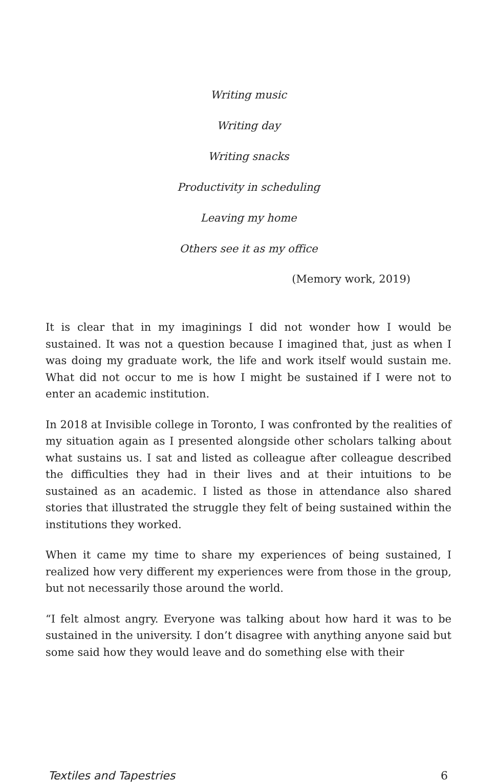Writing music
Writing day
Writing snacks
Productivity in scheduling
Leaving my home
Others see it as my office
(Memory work, 2019)
It is clear that in my imaginings I did not wonder how I would be sustained. It was not a question because I imagined that, just as when I was doing my graduate work, the life and work itself would sustain me. What did not occur to me is how I might be sustained if I were not to enter an academic institution.
In 2018 at Invisible college in Toronto, I was confronted by the realities of my situation again as I presented alongside other scholars talking about what sustains us. I sat and listed as colleague after colleague described the difficulties they had in their lives and at their intuitions to be sustained as an academic. I listed as those in attendance also shared stories that illustrated the struggle they felt of being sustained within the institutions they worked.
When it came my time to share my experiences of being sustained, I realized how very different my experiences were from those in the group, but not necessarily those around the world.
“I felt almost angry. Everyone was talking about how hard it was to be sustained in the university. I don’t disagree with anything anyone said but some said how they would leave and do something else with their
Textiles and Tapestries 6